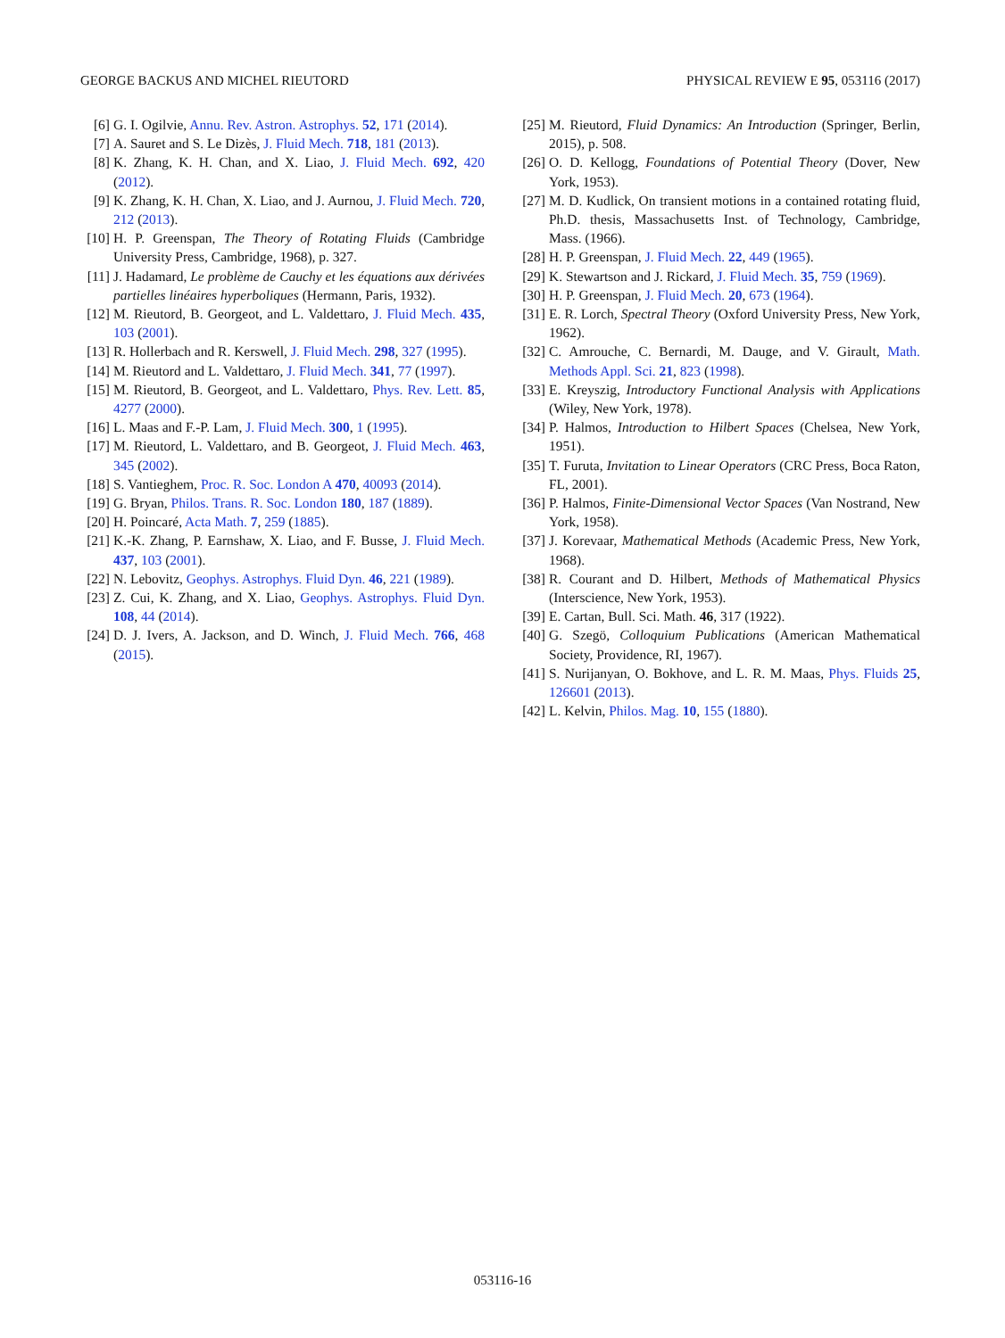GEORGE BACKUS AND MICHEL RIEUTORD PHYSICAL REVIEW E 95, 053116 (2017)
[6] G. I. Ogilvie, Annu. Rev. Astron. Astrophys. 52, 171 (2014).
[7] A. Sauret and S. Le Dizès, J. Fluid Mech. 718, 181 (2013).
[8] K. Zhang, K. H. Chan, and X. Liao, J. Fluid Mech. 692, 420 (2012).
[9] K. Zhang, K. H. Chan, X. Liao, and J. Aurnou, J. Fluid Mech. 720, 212 (2013).
[10] H. P. Greenspan, The Theory of Rotating Fluids (Cambridge University Press, Cambridge, 1968), p. 327.
[11] J. Hadamard, Le problème de Cauchy et les équations aux dérivées partielles linéaires hyperboliques (Hermann, Paris, 1932).
[12] M. Rieutord, B. Georgeot, and L. Valdettaro, J. Fluid Mech. 435, 103 (2001).
[13] R. Hollerbach and R. Kerswell, J. Fluid Mech. 298, 327 (1995).
[14] M. Rieutord and L. Valdettaro, J. Fluid Mech. 341, 77 (1997).
[15] M. Rieutord, B. Georgeot, and L. Valdettaro, Phys. Rev. Lett. 85, 4277 (2000).
[16] L. Maas and F.-P. Lam, J. Fluid Mech. 300, 1 (1995).
[17] M. Rieutord, L. Valdettaro, and B. Georgeot, J. Fluid Mech. 463, 345 (2002).
[18] S. Vantieghem, Proc. R. Soc. London A 470, 40093 (2014).
[19] G. Bryan, Philos. Trans. R. Soc. London 180, 187 (1889).
[20] H. Poincaré, Acta Math. 7, 259 (1885).
[21] K.-K. Zhang, P. Earnshaw, X. Liao, and F. Busse, J. Fluid Mech. 437, 103 (2001).
[22] N. Lebovitz, Geophys. Astrophys. Fluid Dyn. 46, 221 (1989).
[23] Z. Cui, K. Zhang, and X. Liao, Geophys. Astrophys. Fluid Dyn. 108, 44 (2014).
[24] D. J. Ivers, A. Jackson, and D. Winch, J. Fluid Mech. 766, 468 (2015).
[25] M. Rieutord, Fluid Dynamics: An Introduction (Springer, Berlin, 2015), p. 508.
[26] O. D. Kellogg, Foundations of Potential Theory (Dover, New York, 1953).
[27] M. D. Kudlick, On transient motions in a contained rotating fluid, Ph.D. thesis, Massachusetts Inst. of Technology, Cambridge, Mass. (1966).
[28] H. P. Greenspan, J. Fluid Mech. 22, 449 (1965).
[29] K. Stewartson and J. Rickard, J. Fluid Mech. 35, 759 (1969).
[30] H. P. Greenspan, J. Fluid Mech. 20, 673 (1964).
[31] E. R. Lorch, Spectral Theory (Oxford University Press, New York, 1962).
[32] C. Amrouche, C. Bernardi, M. Dauge, and V. Girault, Math. Methods Appl. Sci. 21, 823 (1998).
[33] E. Kreyszig, Introductory Functional Analysis with Applications (Wiley, New York, 1978).
[34] P. Halmos, Introduction to Hilbert Spaces (Chelsea, New York, 1951).
[35] T. Furuta, Invitation to Linear Operators (CRC Press, Boca Raton, FL, 2001).
[36] P. Halmos, Finite-Dimensional Vector Spaces (Van Nostrand, New York, 1958).
[37] J. Korevaar, Mathematical Methods (Academic Press, New York, 1968).
[38] R. Courant and D. Hilbert, Methods of Mathematical Physics (Interscience, New York, 1953).
[39] E. Cartan, Bull. Sci. Math. 46, 317 (1922).
[40] G. Szegö, Colloquium Publications (American Mathematical Society, Providence, RI, 1967).
[41] S. Nurijanyan, O. Bokhove, and L. R. M. Maas, Phys. Fluids 25, 126601 (2013).
[42] L. Kelvin, Philos. Mag. 10, 155 (1880).
053116-16